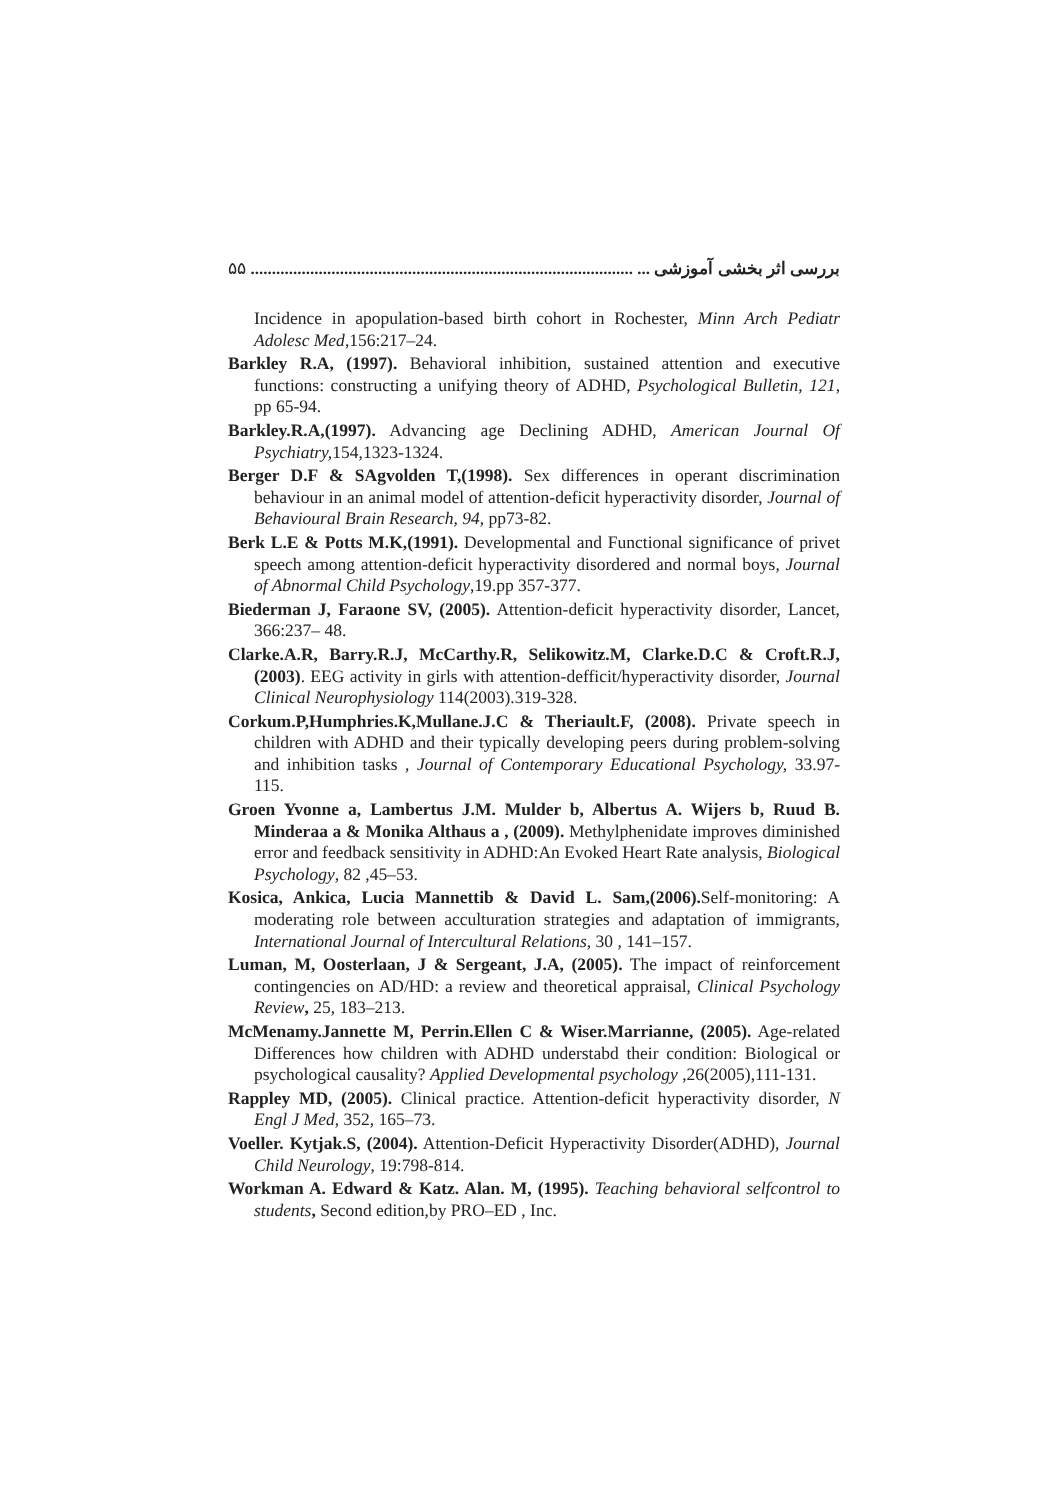۵۵ بررسی اثر بخشی آموزشی ... ..........................................................................................
Incidence in apopulation-based birth cohort in Rochester, Minn Arch Pediatr Adolesc Med,156:217–24.
Barkley R.A, (1997). Behavioral inhibition, sustained attention and executive functions: constructing a unifying theory of ADHD, Psychological Bulletin, 121, pp 65-94.
Barkley.R.A,(1997). Advancing age Declining ADHD, American Journal Of Psychiatry, 154,1323-1324.
Berger D.F & SAgvolden T,(1998). Sex differences in operant discrimination behaviour in an animal model of attention-deficit hyperactivity disorder, Journal of Behavioural Brain Research, 94, pp73-82.
Berk L.E & Potts M.K,(1991). Developmental and Functional significance of privet speech among attention-deficit hyperactivity disordered and normal boys, Journal of Abnormal Child Psychology,19.pp 357-377.
Biederman J, Faraone SV, (2005). Attention-deficit hyperactivity disorder, Lancet, 366:237– 48.
Clarke.A.R, Barry.R.J, McCarthy.R, Selikowitz.M, Clarke.D.C & Croft.R.J, (2003). EEG activity in girls with attention-defficit/hyperactivity disorder, Journal Clinical Neurophysiology 114(2003).319-328.
Corkum.P,Humphries.K,Mullane.J.C & Theriault.F, (2008). Private speech in children with ADHD and their typically developing peers during problem-solving and inhibition tasks , Journal of Contemporary Educational Psychology, 33.97-115.
Groen Yvonne a, Lambertus J.M. Mulder b, Albertus A. Wijers b, Ruud B. Minderaa a & Monika Althaus a , (2009). Methylphenidate improves diminished error and feedback sensitivity in ADHD:An Evoked Heart Rate analysis, Biological Psychology, 82 ,45–53.
Kosica, Ankica, Lucia Mannettib & David L. Sam,(2006). Self-monitoring: A moderating role between acculturation strategies and adaptation of immigrants, International Journal of Intercultural Relations, 30 , 141–157.
Luman, M, Oosterlaan, J & Sergeant, J.A, (2005). The impact of reinforcement contingencies on AD/HD: a review and theoretical appraisal, Clinical Psychology Review, 25, 183–213.
McMenamy.Jannette M, Perrin.Ellen C & Wiser.Marrianne, (2005). Age-related Differences how children with ADHD understabd their condition: Biological or psychological causality? Applied Developmental psychology ,26(2005),111-131.
Rappley MD, (2005). Clinical practice. Attention-deficit hyperactivity disorder, N Engl J Med, 352, 165–73.
Voeller. Kytjak.S, (2004). Attention-Deficit Hyperactivity Disorder(ADHD), Journal Child Neurology, 19:798-814.
Workman A. Edward & Katz. Alan. M, (1995). Teaching behavioral selfcontrol to students, Second edition,by PRO–ED , Inc.